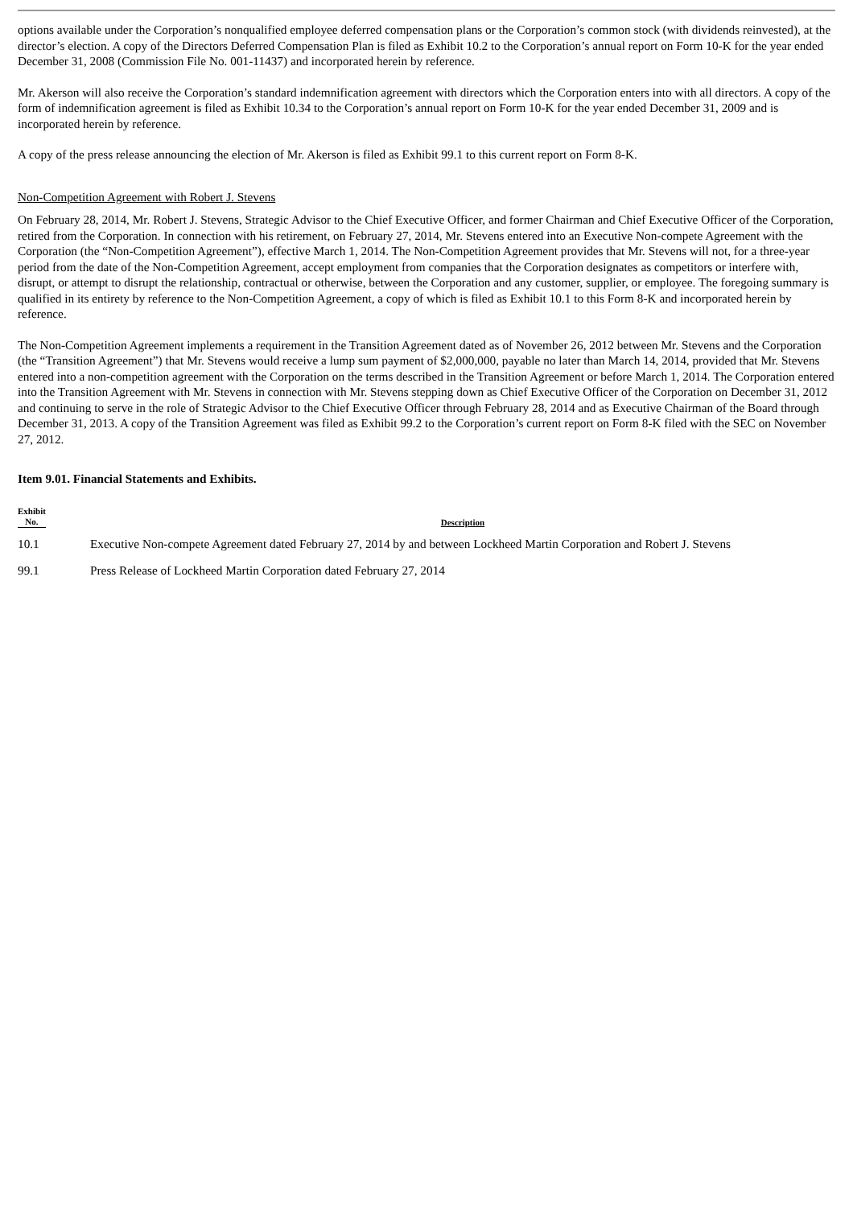options available under the Corporation’s nonqualified employee deferred compensation plans or the Corporation’s common stock (with dividends reinvested), at the director’s election. A copy of the Directors Deferred Compensation Plan is filed as Exhibit 10.2 to the Corporation’s annual report on Form 10-K for the year ended December 31, 2008 (Commission File No. 001-11437) and incorporated herein by reference.
Mr. Akerson will also receive the Corporation’s standard indemnification agreement with directors which the Corporation enters into with all directors. A copy of the form of indemnification agreement is filed as Exhibit 10.34 to the Corporation’s annual report on Form 10-K for the year ended December 31, 2009 and is incorporated herein by reference.
A copy of the press release announcing the election of Mr. Akerson is filed as Exhibit 99.1 to this current report on Form 8-K.
Non-Competition Agreement with Robert J. Stevens
On February 28, 2014, Mr. Robert J. Stevens, Strategic Advisor to the Chief Executive Officer, and former Chairman and Chief Executive Officer of the Corporation, retired from the Corporation. In connection with his retirement, on February 27, 2014, Mr. Stevens entered into an Executive Non-compete Agreement with the Corporation (the “Non-Competition Agreement”), effective March 1, 2014. The Non-Competition Agreement provides that Mr. Stevens will not, for a three-year period from the date of the Non-Competition Agreement, accept employment from companies that the Corporation designates as competitors or interfere with, disrupt, or attempt to disrupt the relationship, contractual or otherwise, between the Corporation and any customer, supplier, or employee. The foregoing summary is qualified in its entirety by reference to the Non-Competition Agreement, a copy of which is filed as Exhibit 10.1 to this Form 8-K and incorporated herein by reference.
The Non-Competition Agreement implements a requirement in the Transition Agreement dated as of November 26, 2012 between Mr. Stevens and the Corporation (the “Transition Agreement”) that Mr. Stevens would receive a lump sum payment of $2,000,000, payable no later than March 14, 2014, provided that Mr. Stevens entered into a non-competition agreement with the Corporation on the terms described in the Transition Agreement or before March 1, 2014. The Corporation entered into the Transition Agreement with Mr. Stevens in connection with Mr. Stevens stepping down as Chief Executive Officer of the Corporation on December 31, 2012 and continuing to serve in the role of Strategic Advisor to the Chief Executive Officer through February 28, 2014 and as Executive Chairman of the Board through December 31, 2013. A copy of the Transition Agreement was filed as Exhibit 99.2 to the Corporation’s current report on Form 8-K filed with the SEC on November 27, 2012.
Item 9.01. Financial Statements and Exhibits.
| Exhibit No. | Description |
| --- | --- |
| 10.1 | Executive Non-compete Agreement dated February 27, 2014 by and between Lockheed Martin Corporation and Robert J. Stevens |
| 99.1 | Press Release of Lockheed Martin Corporation dated February 27, 2014 |